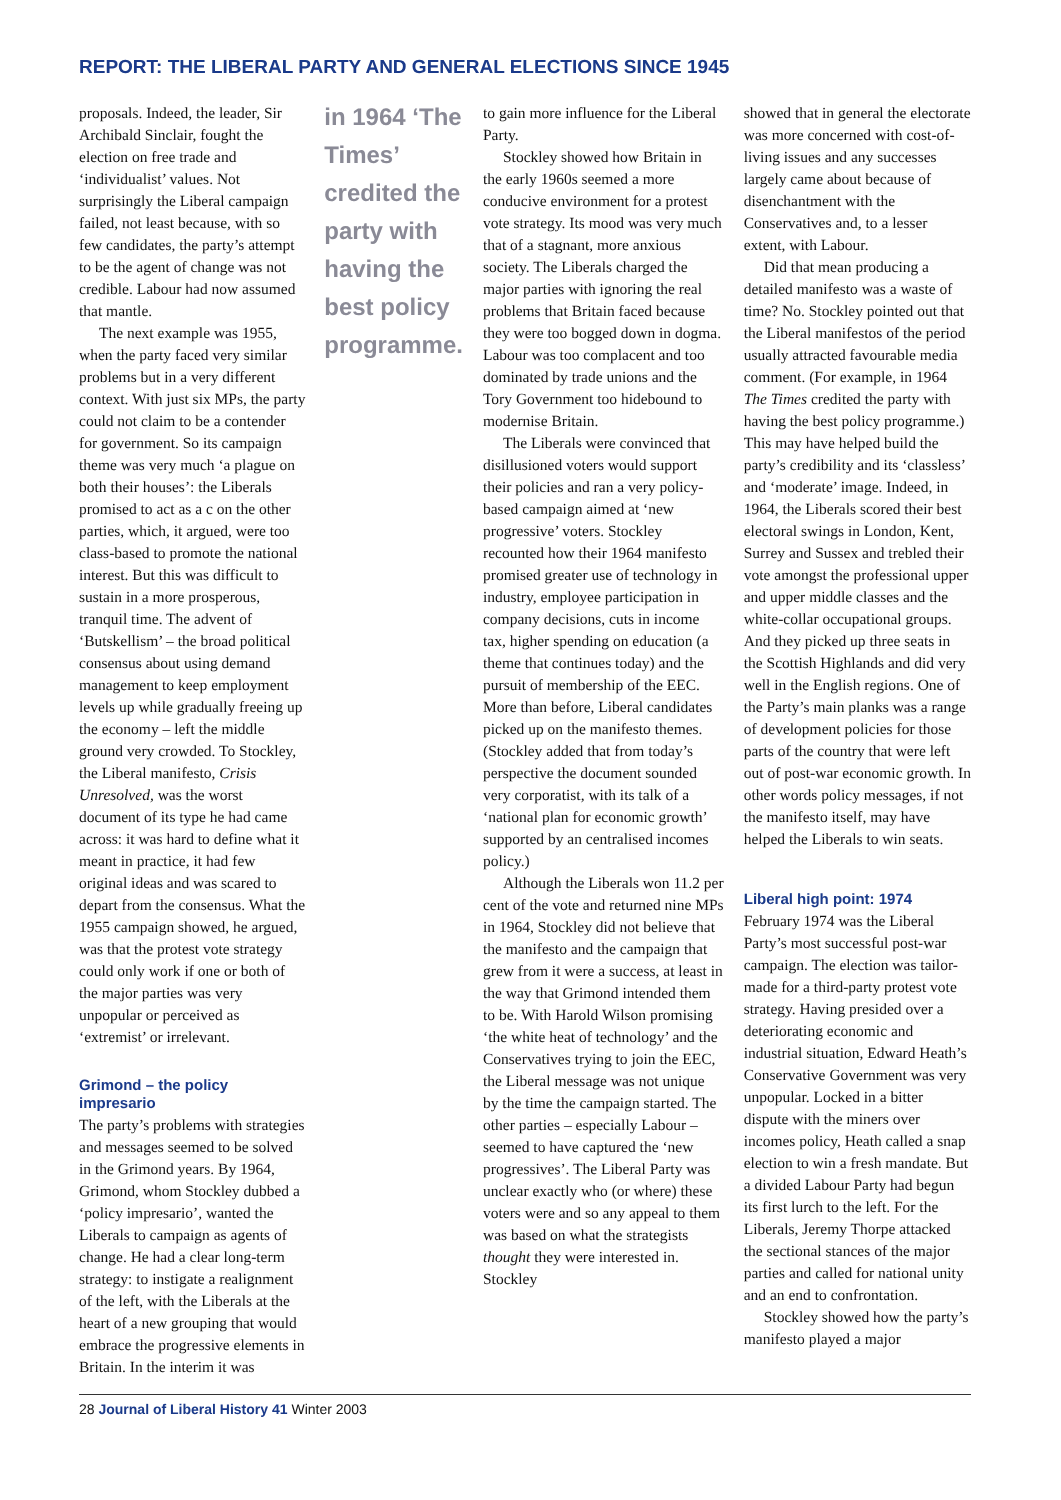REPORT: THE LIBERAL PARTY AND GENERAL ELECTIONS SINCE 1945
proposals. Indeed, the leader, Sir Archibald Sinclair, fought the election on free trade and ‘individualist’ values. Not surprisingly the Liberal campaign failed, not least because, with so few candidates, the party’s attempt to be the agent of change was not credible. Labour had now assumed that mantle.
The next example was 1955, when the party faced very similar problems but in a very different context. With just six MPs, the party could not claim to be a contender for government. So its campaign theme was very much ‘a plague on both their houses’: the Liberals promised to act as a c on the other parties, which, it argued, were too class-based to promote the national interest. But this was difficult to sustain in a more prosperous, tranquil time. The advent of ‘Butskellism’ – the broad political consensus about using demand management to keep employment levels up while gradually freeing up the economy – left the middle ground very crowded. To Stockley, the Liberal manifesto, Crisis Unresolved, was the worst document of its type he had came across: it was hard to define what it meant in practice, it had few original ideas and was scared to depart from the consensus. What the 1955 campaign showed, he argued, was that the protest vote strategy could only work if one or both of the major parties was very unpopular or perceived as ‘extremist’ or irrelevant.
Grimond – the policy impresario
The party’s problems with strategies and messages seemed to be solved in the Grimond years. By 1964, Grimond, whom Stockley dubbed a ‘policy impresario’, wanted the Liberals to campaign as agents of change. He had a clear long-term strategy: to instigate a realignment of the left, with the Liberals at the heart of a new grouping that would embrace the progressive elements in Britain. In the interim it was
in 1964 ‘The Times’ credited the party with having the best policy programme.
to gain more influence for the Liberal Party.
Stockley showed how Britain in the early 1960s seemed a more conducive environment for a protest vote strategy. Its mood was very much that of a stagnant, more anxious society. The Liberals charged the major parties with ignoring the real problems that Britain faced because they were too bogged down in dogma. Labour was too complacent and too dominated by trade unions and the Tory Government too hidebound to modernise Britain.
The Liberals were convinced that disillusioned voters would support their policies and ran a very policy-based campaign aimed at ‘new progressive’ voters. Stockley recounted how their 1964 manifesto promised greater use of technology in industry, employee participation in company decisions, cuts in income tax, higher spending on education (a theme that continues today) and the pursuit of membership of the EEC. More than before, Liberal candidates picked up on the manifesto themes. (Stockley added that from today’s perspective the document sounded very corporatist, with its talk of a ‘national plan for economic growth’ supported by an centralised incomes policy.)
Although the Liberals won 11.2 per cent of the vote and returned nine MPs in 1964, Stockley did not believe that the manifesto and the campaign that grew from it were a success, at least in the way that Grimond intended them to be. With Harold Wilson promising ‘the white heat of technology’ and the Conservatives trying to join the EEC, the Liberal message was not unique by the time the campaign started. The other parties – especially Labour – seemed to have captured the ‘new progressives’. The Liberal Party was unclear exactly who (or where) these voters were and so any appeal to them was based on what the strategists thought they were interested in. Stockley
showed that in general the electorate was more concerned with cost-of-living issues and any successes largely came about because of disenchantment with the Conservatives and, to a lesser extent, with Labour.
Did that mean producing a detailed manifesto was a waste of time? No. Stockley pointed out that the Liberal manifestos of the period usually attracted favourable media comment. (For example, in 1964 The Times credited the party with having the best policy programme.) This may have helped build the party’s credibility and its ‘classless’ and ‘moderate’ image. Indeed, in 1964, the Liberals scored their best electoral swings in London, Kent, Surrey and Sussex and trebled their vote amongst the professional upper and upper middle classes and the white-collar occupational groups. And they picked up three seats in the Scottish Highlands and did very well in the English regions. One of the Party’s main planks was a range of development policies for those parts of the country that were left out of post-war economic growth. In other words policy messages, if not the manifesto itself, may have helped the Liberals to win seats.
Liberal high point: 1974
February 1974 was the Liberal Party’s most successful post-war campaign. The election was tailor-made for a third-party protest vote strategy. Having presided over a deteriorating economic and industrial situation, Edward Heath’s Conservative Government was very unpopular. Locked in a bitter dispute with the miners over incomes policy, Heath called a snap election to win a fresh mandate. But a divided Labour Party had begun its first lurch to the left. For the Liberals, Jeremy Thorpe attacked the sectional stances of the major parties and called for national unity and an end to confrontation.
Stockley showed how the party’s manifesto played a major
28 Journal of Liberal History 41 Winter 2003